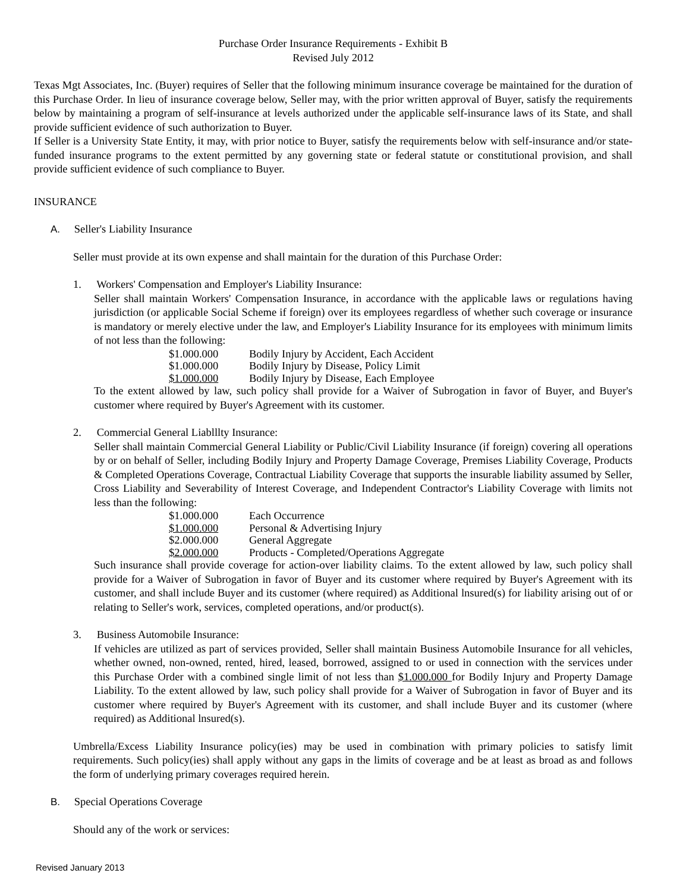Purchase Order Insurance Requirements - Exhibit B
Revised July 2012
Texas Mgt Associates, Inc. (Buyer) requires of Seller that the following minimum insurance coverage be maintained for the duration of this Purchase Order. In lieu of insurance coverage below, Seller may, with the prior written approval of Buyer, satisfy the requirements below by maintaining a program of self-insurance at levels authorized under the applicable self-insurance laws of its State, and shall provide sufficient evidence of such authorization to Buyer.
If Seller is a University State Entity, it may, with prior notice to Buyer, satisfy the requirements below with self-insurance and/or state-funded insurance programs to the extent permitted by any governing state or federal statute or constitutional provision, and shall provide sufficient evidence of such compliance to Buyer.
INSURANCE
A. Seller's Liability Insurance
Seller must provide at its own expense and shall maintain for the duration of this Purchase Order:
1. Workers' Compensation and Employer's Liability Insurance:
Seller shall maintain Workers' Compensation Insurance, in accordance with the applicable laws or regulations having jurisdiction (or applicable Social Scheme if foreign) over its employees regardless of whether such coverage or insurance is mandatory or merely elective under the law, and Employer's Liability Insurance for its employees with minimum limits of not less than the following:
| $1.000.000 | Bodily Injury by Accident, Each Accident |
| $1.000.000 | Bodily Injury by Disease, Policy Limit |
| $1.000.000 | Bodily Injury by Disease, Each Employee |
To the extent allowed by law, such policy shall provide for a Waiver of Subrogation in favor of Buyer, and Buyer's customer where required by Buyer's Agreement with its customer.
2. Commercial General Liablllty Insurance:
Seller shall maintain Commercial General Liability or Public/Civil Liability Insurance (if foreign) covering all operations by or on behalf of Seller, including Bodily Injury and Property Damage Coverage, Premises Liability Coverage, Products & Completed Operations Coverage, Contractual Liability Coverage that supports the insurable liability assumed by Seller, Cross Liability and Severability of Interest Coverage, and Independent Contractor's Liability Coverage with limits not less than the following:
| $1.000.000 | Each Occurrence |
| $1.000.000 | Personal & Advertising Injury |
| $2.000.000 | General Aggregate |
| $2.000.000 | Products - Completed/Operations Aggregate |
Such insurance shall provide coverage for action-over liability claims. To the extent allowed by law, such policy shall provide for a Waiver of Subrogation in favor of Buyer and its customer where required by Buyer's Agreement with its customer, and shall include Buyer and its customer (where required) as Additional lnsured(s) for liability arising out of or relating to Seller's work, services, completed operations, and/or product(s).
3. Business Automobile Insurance:
If vehicles are utilized as part of services provided, Seller shall maintain Business Automobile Insurance for all vehicles, whether owned, non-owned, rented, hired, leased, borrowed, assigned to or used in connection with the services under this Purchase Order with a combined single limit of not less than $1.000.000 for Bodily Injury and Property Damage Liability. To the extent allowed by law, such policy shall provide for a Waiver of Subrogation in favor of Buyer and its customer where required by Buyer's Agreement with its customer, and shall include Buyer and its customer (where required) as Additional lnsured(s).
Umbrella/Excess Liability Insurance policy(ies) may be used in combination with primary policies to satisfy limit requirements. Such policy(ies) shall apply without any gaps in the limits of coverage and be at least as broad as and follows the form of underlying primary coverages required herein.
B. Special Operations Coverage
Should any of the work or services:
Revised January 2013